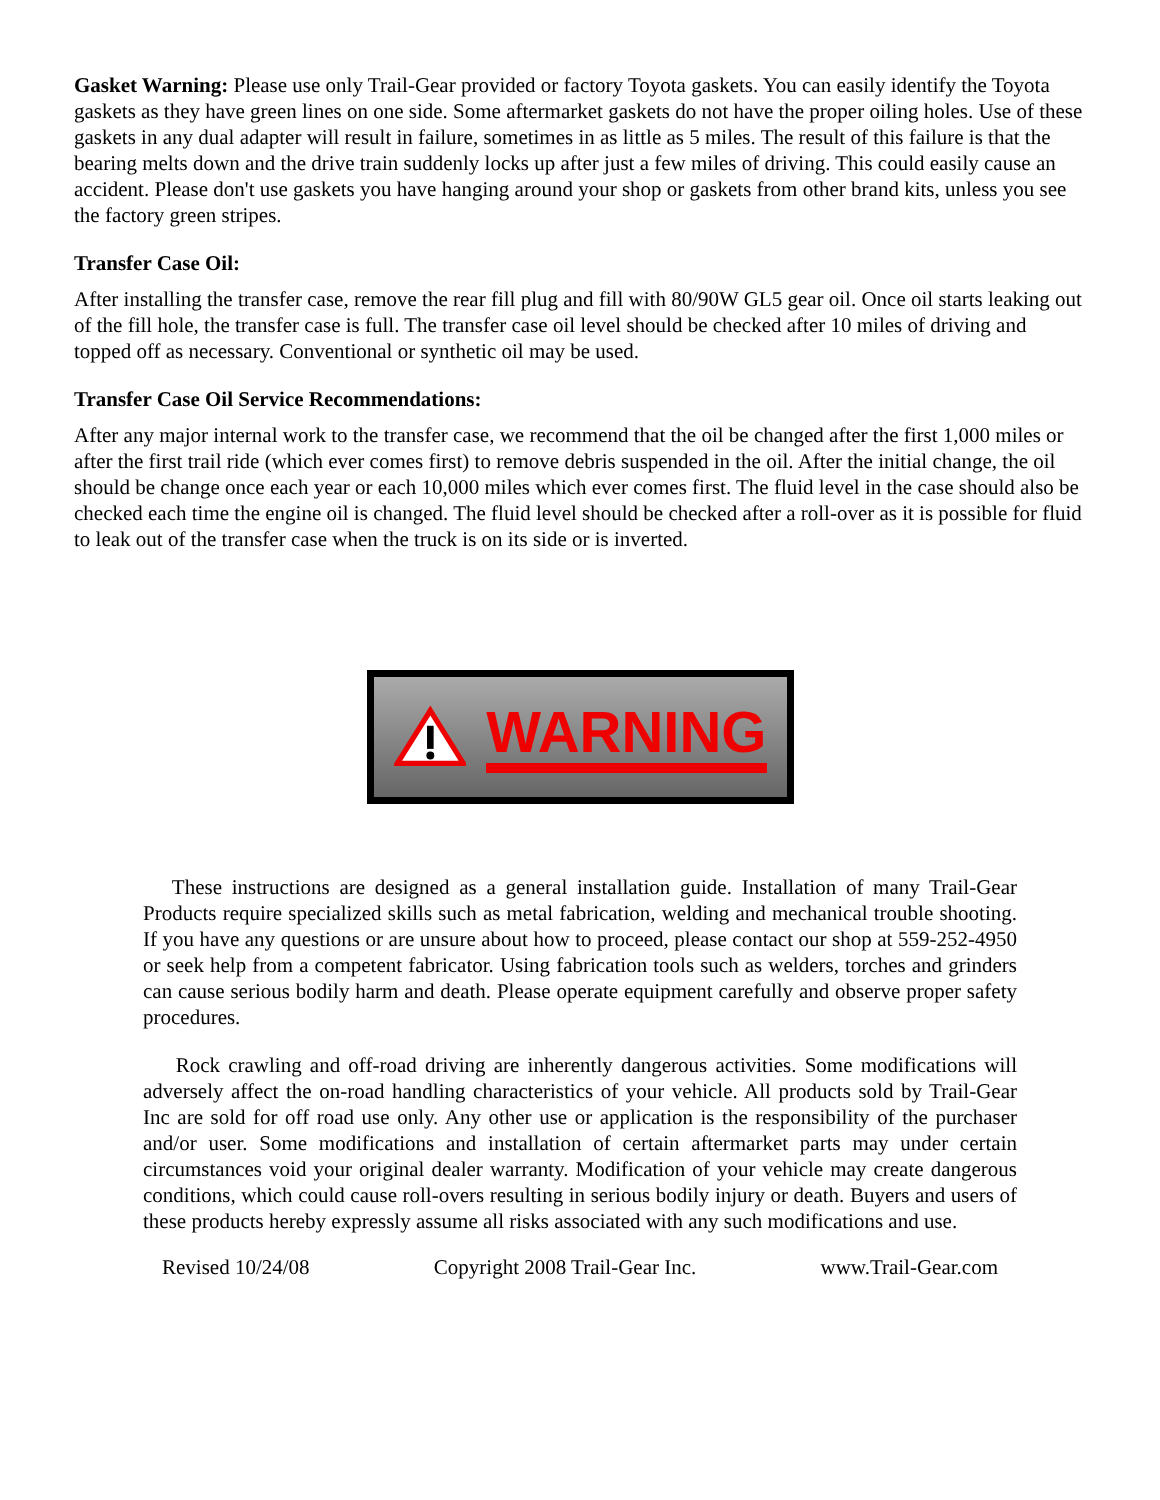Gasket Warning: Please use only Trail-Gear provided or factory Toyota gaskets. You can easily identify the Toyota gaskets as they have green lines on one side. Some aftermarket gaskets do not have the proper oiling holes. Use of these gaskets in any dual adapter will result in failure, sometimes in as little as 5 miles. The result of this failure is that the bearing melts down and the drive train suddenly locks up after just a few miles of driving. This could easily cause an accident. Please don't use gaskets you have hanging around your shop or gaskets from other brand kits, unless you see the factory green stripes.
Transfer Case Oil:
After installing the transfer case, remove the rear fill plug and fill with 80/90W GL5 gear oil. Once oil starts leaking out of the fill hole, the transfer case is full. The transfer case oil level should be checked after 10 miles of driving and topped off as necessary. Conventional or synthetic oil may be used.
Transfer Case Oil Service Recommendations:
After any major internal work to the transfer case, we recommend that the oil be changed after the first 1,000 miles or after the first trail ride (which ever comes first) to remove debris suspended in the oil. After the initial change, the oil should be change once each year or each 10,000 miles which ever comes first. The fluid level in the case should also be checked each time the engine oil is changed. The fluid level should be checked after a roll-over as it is possible for fluid to leak out of the transfer case when the truck is on its side or is inverted.
WARNING
These instructions are designed as a general installation guide. Installation of many Trail-Gear Products require specialized skills such as metal fabrication, welding and mechanical trouble shooting. If you have any questions or are unsure about how to proceed, please contact our shop at 559-252-4950 or seek help from a competent fabricator. Using fabrication tools such as welders, torches and grinders can cause serious bodily harm and death. Please operate equipment carefully and observe proper safety procedures.
Rock crawling and off-road driving are inherently dangerous activities. Some modifications will adversely affect the on-road handling characteristics of your vehicle. All products sold by Trail-Gear Inc are sold for off road use only. Any other use or application is the responsibility of the purchaser and/or user. Some modifications and installation of certain aftermarket parts may under certain circumstances void your original dealer warranty. Modification of your vehicle may create dangerous conditions, which could cause roll-overs resulting in serious bodily injury or death. Buyers and users of these products hereby expressly assume all risks associated with any such modifications and use.
Revised 10/24/08 Copyright 2008 Trail-Gear Inc. www.Trail-Gear.com